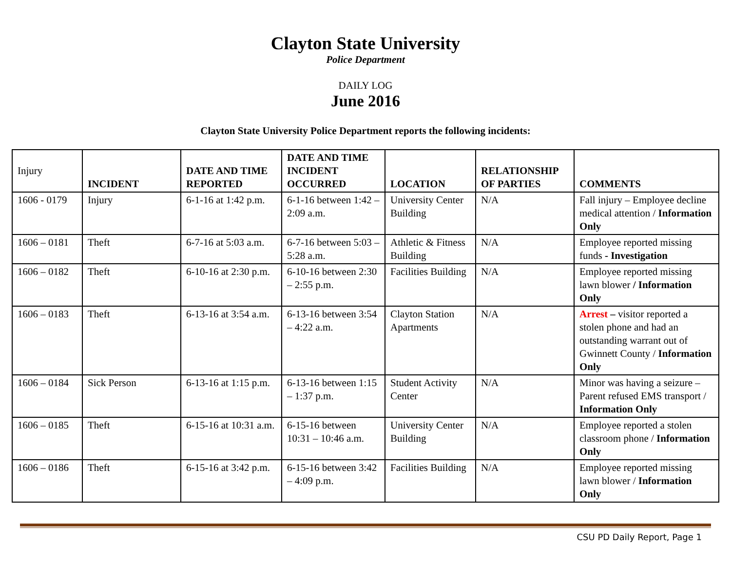Clayton State University
Police Department
DAILY LOG
June 2016
Clayton State University Police Department reports the following incidents:
| Injury | INCIDENT | DATE AND TIME REPORTED | DATE AND TIME INCIDENT OCCURRED | LOCATION | RELATIONSHIP OF PARTIES | COMMENTS |
| --- | --- | --- | --- | --- | --- | --- |
| 1606 - 0179 | Injury | 6-1-16 at 1:42 p.m. | 6-1-16 between 1:42 – 2:09 a.m. | University Center Building | N/A | Fall injury – Employee decline medical attention / Information Only |
| 1606 – 0181 | Theft | 6-7-16 at 5:03 a.m. | 6-7-16 between 5:03 – 5:28 a.m. | Athletic & Fitness Building | N/A | Employee reported missing funds - Investigation |
| 1606 – 0182 | Theft | 6-10-16 at 2:30 p.m. | 6-10-16 between 2:30 – 2:55 p.m. | Facilities Building | N/A | Employee reported missing lawn blower / Information Only |
| 1606 – 0183 | Theft | 6-13-16 at 3:54 a.m. | 6-13-16 between 3:54 – 4:22 a.m. | Clayton Station Apartments | N/A | Arrest – visitor reported a stolen phone and had an outstanding warrant out of Gwinnett County / Information Only |
| 1606 – 0184 | Sick Person | 6-13-16 at 1:15 p.m. | 6-13-16 between 1:15 – 1:37 p.m. | Student Activity Center | N/A | Minor was having a seizure – Parent refused EMS transport / Information Only |
| 1606 – 0185 | Theft | 6-15-16 at 10:31 a.m. | 6-15-16 between 10:31 – 10:46 a.m. | University Center Building | N/A | Employee reported a stolen classroom phone / Information Only |
| 1606 – 0186 | Theft | 6-15-16 at 3:42 p.m. | 6-15-16 between 3:42 – 4:09 p.m. | Facilities Building | N/A | Employee reported missing lawn blower / Information Only |
CSU PD Daily Report, Page 1